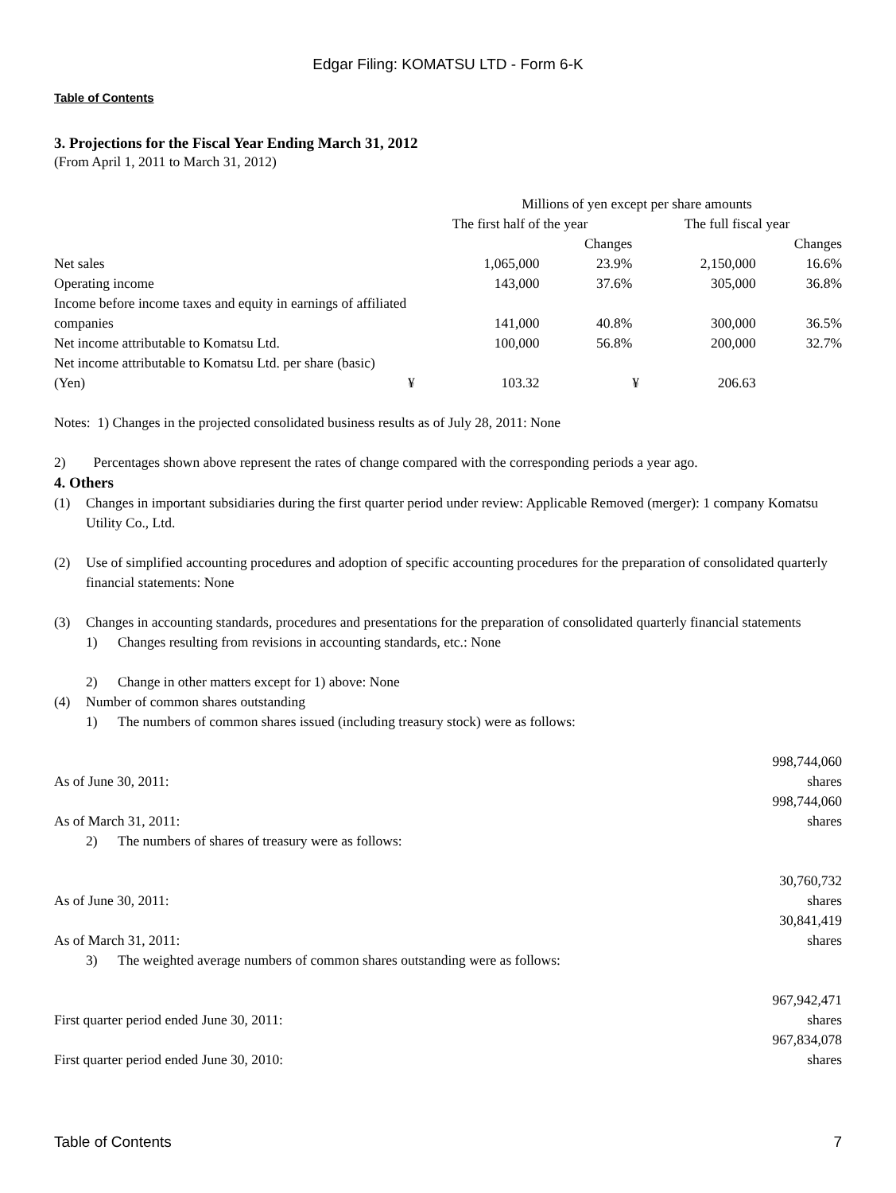Edgar Filing: KOMATSU LTD - Form 6-K
Table of Contents
3. Projections for the Fiscal Year Ending March 31, 2012
(From April 1, 2011 to March 31, 2012)
| | | Millions of yen except per share amounts | | | | |
| | The first half of the year | | | The full fiscal year | | |
| | | | Changes | | | Changes |
| Net sales | | 1,065,000 | 23.9% | | 2,150,000 | 16.6% |
| Operating income | | 143,000 | 37.6% | | 305,000 | 36.8% |
| Income before income taxes and equity in earnings of affiliated companies | | 141,000 | 40.8% | | 300,000 | 36.5% |
| Net income attributable to Komatsu Ltd. | | 100,000 | 56.8% | | 200,000 | 32.7% |
| Net income attributable to Komatsu Ltd. per share (basic) (Yen) | ¥ | 103.32 | | ¥ | 206.63 | |
Notes: 1) Changes in the projected consolidated business results as of July 28, 2011: None
2) Percentages shown above represent the rates of change compared with the corresponding periods a year ago.
4. Others
(1) Changes in important subsidiaries during the first quarter period under review: Applicable Removed (merger): 1 company Komatsu Utility Co., Ltd.
(2) Use of simplified accounting procedures and adoption of specific accounting procedures for the preparation of consolidated quarterly financial statements: None
(3) Changes in accounting standards, procedures and presentations for the preparation of consolidated quarterly financial statements
1) Changes resulting from revisions in accounting standards, etc.: None
2) Change in other matters except for 1) above: None
(4) Number of common shares outstanding
1) The numbers of common shares issued (including treasury stock) were as follows:
| As of June 30, 2011: | 998,744,060 shares |
| As of March 31, 2011: | 998,744,060 shares |
2) The numbers of shares of treasury were as follows:
| As of June 30, 2011: | 30,760,732 shares |
| As of March 31, 2011: | 30,841,419 shares |
3) The weighted average numbers of common shares outstanding were as follows:
| First quarter period ended June 30, 2011: | 967,942,471 shares |
| First quarter period ended June 30, 2010: | 967,834,078 shares |
Table of Contents 7